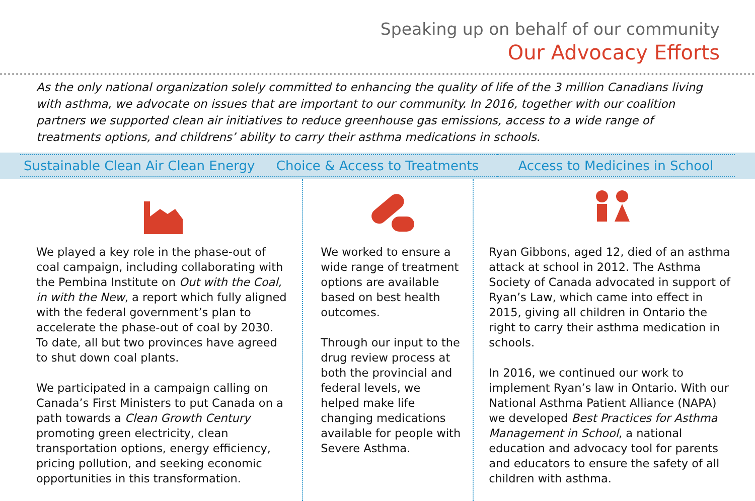Speaking up on behalf of our community
Our Advocacy Efforts
As the only national organization solely committed to enhancing the quality of life of the 3 million Canadians living with asthma, we advocate on issues that are important to our community. In 2016, together with our coalition partners we supported clean air initiatives to reduce greenhouse gas emissions, access to a wide range of treatments options, and childrens’ ability to carry their asthma medications in schools.
Sustainable Clean Air Clean Energy
Choice & Access to Treatments Access to Medicines in School
We played a key role in the phase-out of coal campaign, including collaborating with the Pembina Institute on Out with the Coal, in with the New, a report which fully aligned with the federal government’s plan to accelerate the phase-out of coal by 2030. To date, all but two provinces have agreed to shut down coal plants.
We participated in a campaign calling on Canada’s First Ministers to put Canada on a path towards a Clean Growth Century promoting green electricity, clean transportation options, energy efficiency, pricing pollution, and seeking economic opportunities in this transformation.
We worked to ensure a wide range of treatment options are available based on best health outcomes.
Through our input to the drug review process at both the provincial and federal levels, we helped make life changing medications available for people with Severe Asthma.
Ryan Gibbons, aged 12, died of an asthma attack at school in 2012. The Asthma Society of Canada advocated in support of Ryan’s Law, which came into effect in 2015, giving all children in Ontario the right to carry their asthma medication in schools.
In 2016, we continued our work to implement Ryan’s law in Ontario. With our National Asthma Patient Alliance (NAPA) we developed Best Practices for Asthma Management in School, a national education and advocacy tool for parents and educators to ensure the safety of all children with asthma.